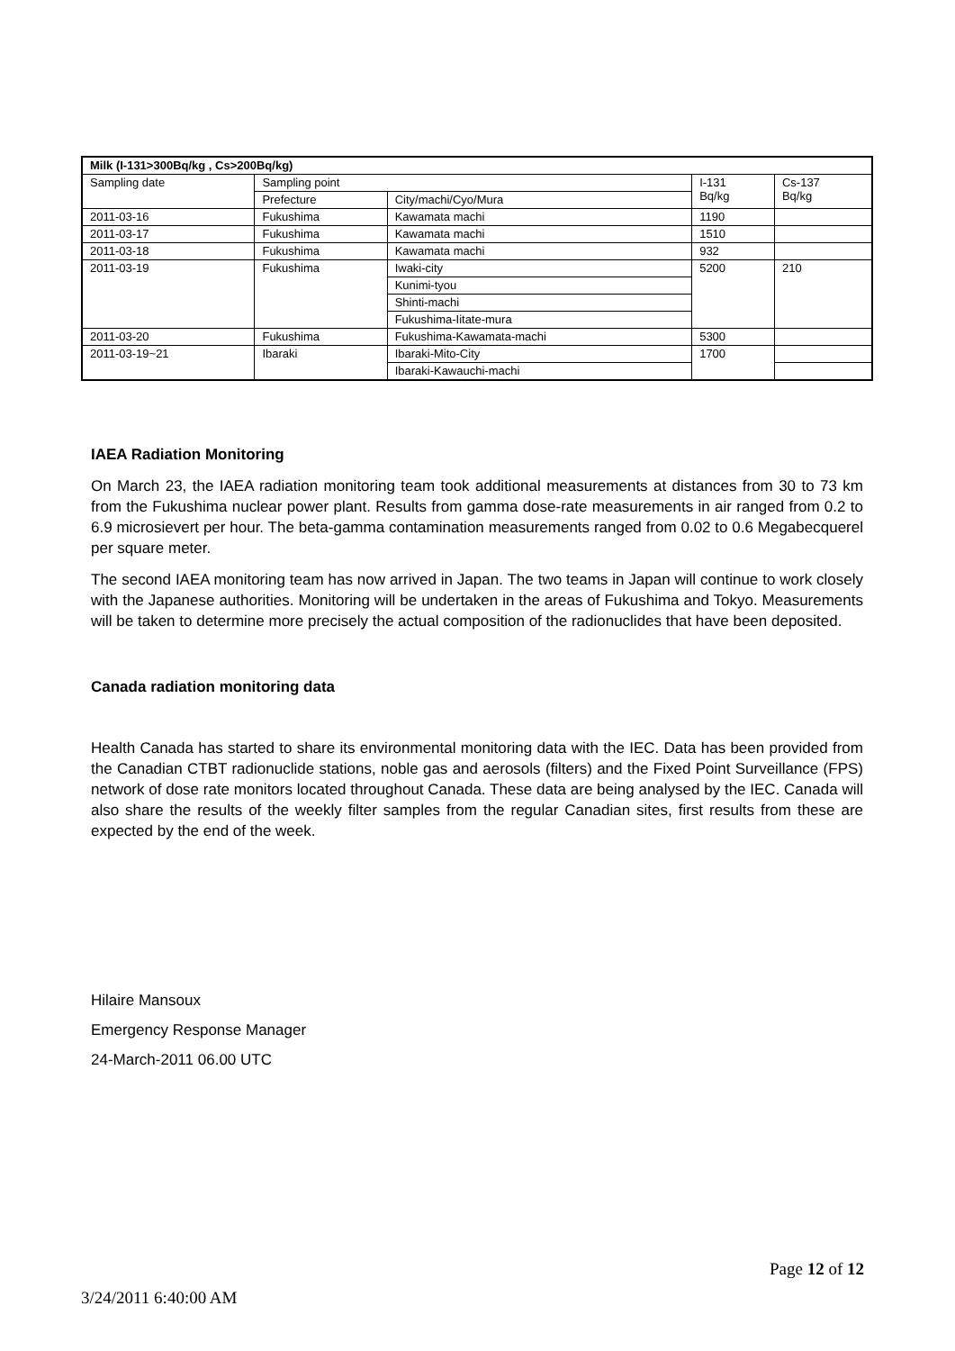| Milk (I-131>300Bq/kg , Cs>200Bq/kg) | | | | |
| --- | --- | --- | --- | --- |
| Sampling date | Sampling point | | I-131 Bq/kg | Cs-137 Bq/kg |
| | Prefecture | City/machi/Cyo/Mura | | |
| 2011-03-16 | Fukushima | Kawamata machi | 1190 | |
| 2011-03-17 | Fukushima | Kawamata machi | 1510 | |
| 2011-03-18 | Fukushima | Kawamata machi | 932 | |
| 2011-03-19 | Fukushima | Iwaki-city | 5200 | 210 |
| | | Kunimi-tyou | | |
| | | Shinti-machi | | |
| | | Fukushima-Iitate-mura | | |
| 2011-03-20 | Fukushima | Fukushima-Kawamata-machi | 5300 | |
| 2011-03-19~21 | Ibaraki | Ibaraki-Mito-City | 1700 | |
| | | Ibaraki-Kawauchi-machi | | |
IAEA Radiation Monitoring
On March 23, the IAEA radiation monitoring team took additional measurements at distances from 30 to 73 km from the Fukushima nuclear power plant. Results from gamma dose-rate measurements in air ranged from 0.2 to 6.9 microsievert per hour. The beta-gamma contamination measurements ranged from 0.02 to 0.6 Megabecquerel per square meter.
The second IAEA monitoring team has now arrived in Japan. The two teams in Japan will continue to work closely with the Japanese authorities. Monitoring will be undertaken in the areas of Fukushima and Tokyo. Measurements will be taken to determine more precisely the actual composition of the radionuclides that have been deposited.
Canada radiation monitoring data
Health Canada has started to share its environmental monitoring data with the IEC. Data has been provided from the Canadian CTBT radionuclide stations, noble gas and aerosols (filters) and the Fixed Point Surveillance (FPS) network of dose rate monitors located throughout Canada. These data are being analysed by the IEC. Canada will also share the results of the weekly filter samples from the regular Canadian sites, first results from these are expected by the end of the week.
Hilaire Mansoux
Emergency Response Manager
24-March-2011 06.00 UTC
Page 12 of 12
3/24/2011 6:40:00 AM